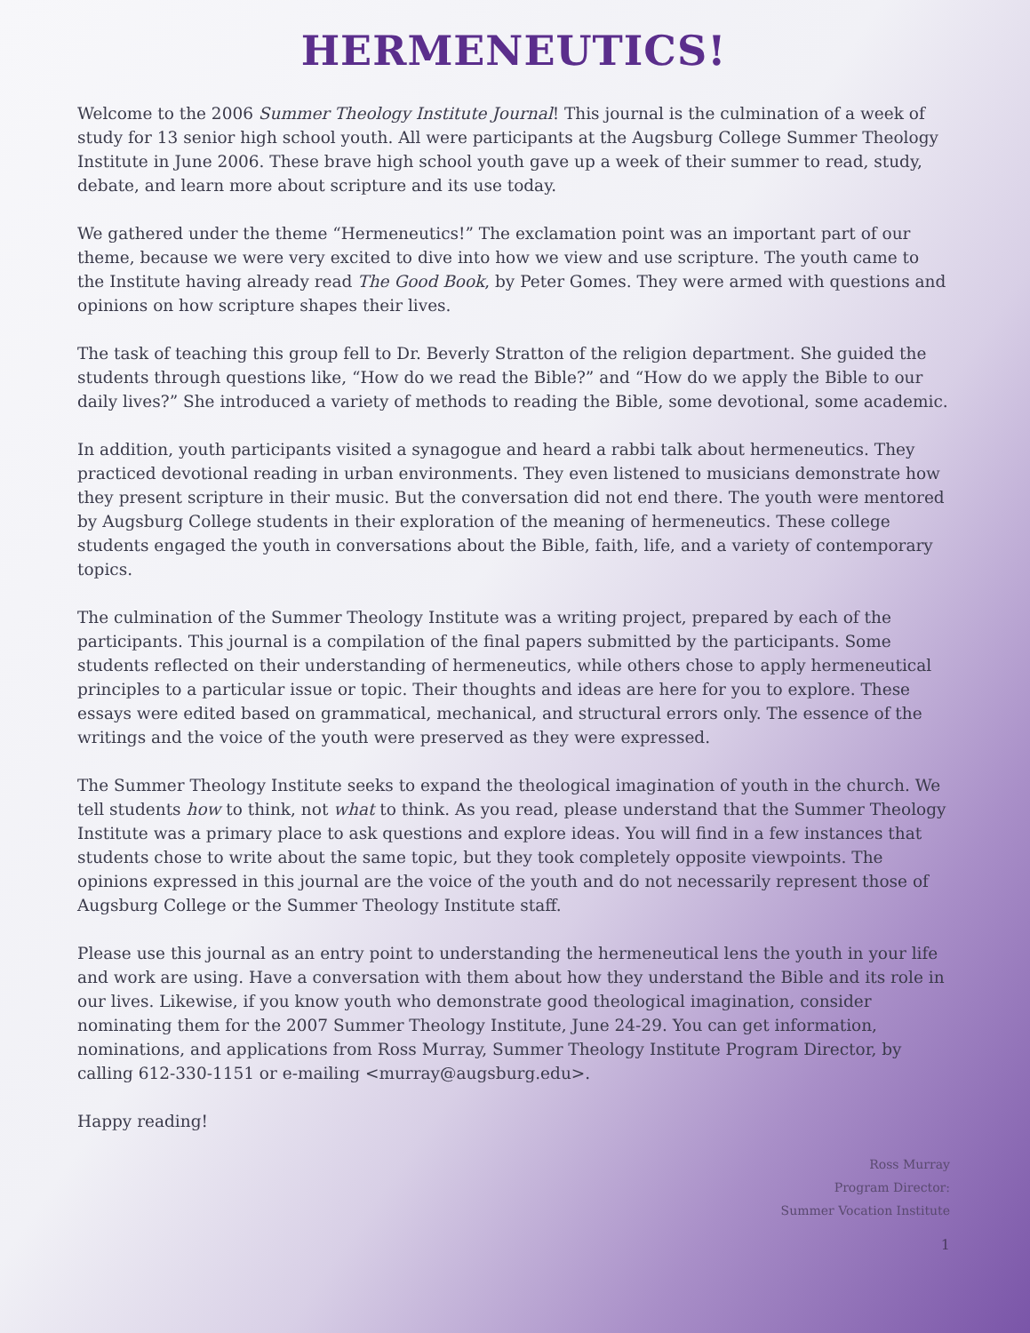HERMENEUTICS!
Welcome to the 2006 Summer Theology Institute Journal! This journal is the culmination of a week of study for 13 senior high school youth. All were participants at the Augsburg College Summer Theology Institute in June 2006. These brave high school youth gave up a week of their summer to read, study, debate, and learn more about scripture and its use today.
We gathered under the theme “Hermeneutics!” The exclamation point was an important part of our theme, because we were very excited to dive into how we view and use scripture. The youth came to the Institute having already read The Good Book, by Peter Gomes. They were armed with questions and opinions on how scripture shapes their lives.
The task of teaching this group fell to Dr. Beverly Stratton of the religion department. She guided the students through questions like, “How do we read the Bible?” and “How do we apply the Bible to our daily lives?” She introduced a variety of methods to reading the Bible, some devotional, some academic.
In addition, youth participants visited a synagogue and heard a rabbi talk about hermeneutics. They practiced devotional reading in urban environments. They even listened to musicians demonstrate how they present scripture in their music. But the conversation did not end there. The youth were mentored by Augsburg College students in their exploration of the meaning of hermeneutics. These college students engaged the youth in conversations about the Bible, faith, life, and a variety of contemporary topics.
The culmination of the Summer Theology Institute was a writing project, prepared by each of the participants. This journal is a compilation of the final papers submitted by the participants. Some students reflected on their understanding of hermeneutics, while others chose to apply hermeneutical principles to a particular issue or topic. Their thoughts and ideas are here for you to explore. These essays were edited based on grammatical, mechanical, and structural errors only. The essence of the writings and the voice of the youth were preserved as they were expressed.
The Summer Theology Institute seeks to expand the theological imagination of youth in the church. We tell students how to think, not what to think. As you read, please understand that the Summer Theology Institute was a primary place to ask questions and explore ideas. You will find in a few instances that students chose to write about the same topic, but they took completely opposite viewpoints. The opinions expressed in this journal are the voice of the youth and do not necessarily represent those of Augsburg College or the Summer Theology Institute staff.
Please use this journal as an entry point to understanding the hermeneutical lens the youth in your life and work are using. Have a conversation with them about how they understand the Bible and its role in our lives. Likewise, if you know youth who demonstrate good theological imagination, consider nominating them for the 2007 Summer Theology Institute, June 24-29. You can get information, nominations, and applications from Ross Murray, Summer Theology Institute Program Director, by calling 612-330-1151 or e-mailing <murray@augsburg.edu>.
Happy reading!
Ross Murray
Program Director:
Summer Vocation Institute
1